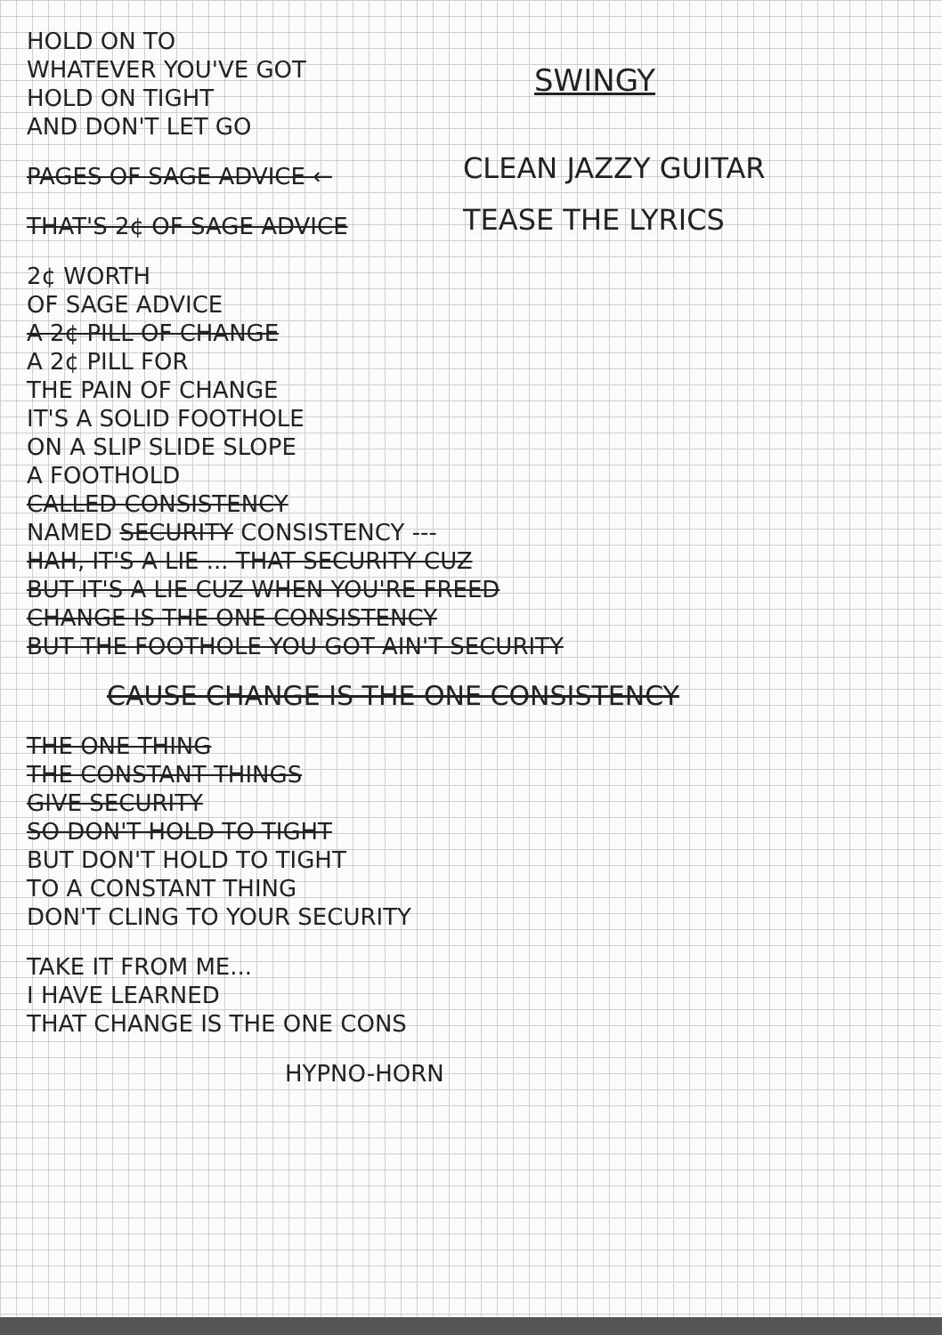HOLD ON TO
WHATEVER YOU'VE GOT
HOLD ON TIGHT
AND DON'T LET GO
PAGES OF SAGE ADVICE ←
THAT'S 2¢ OF SAGE ADVICE
SWINGY
CLEAN JAZZY GUITAR
TEASE THE LYRICS
2¢ WORTH
OF SAGE ADVICE
A 2¢ PILL OF CHANGE
A 2¢ PILL FOR
THE PAIN OF CHANGE
IT'S A SOLID FOOTHOLE
ON A SLIP SLIDE SLOPE
A FOOTHOLD
CALLED CONSISTENCY
NAMED SECURITY CONSISTENCY ---
HAH, IT'S A LIE ... THAT SECURITY CUZ
BUT IT'S A LIE CUZ WHEN YOU'RE FREED
CHANGE IS THE ONE CONSISTENCY
BUT THE FOOTHOLE YOU GOT AIN'T SECURITY
CAUSE CHANGE IS THE ONE CONSISTENCY
THE ONE THING
THE CONSTANT THINGS
GIVE SECURITY
SO DON'T HOLD TO TIGHT
BUT DON'T HOLD TO TIGHT
TO A CONSTANT THING
DON'T CLING TO YOUR SECURITY
TAKE IT FROM ME...
I HAVE LEARNED
THAT CHANGE IS THE ONE CONS
HYPNO-HORN